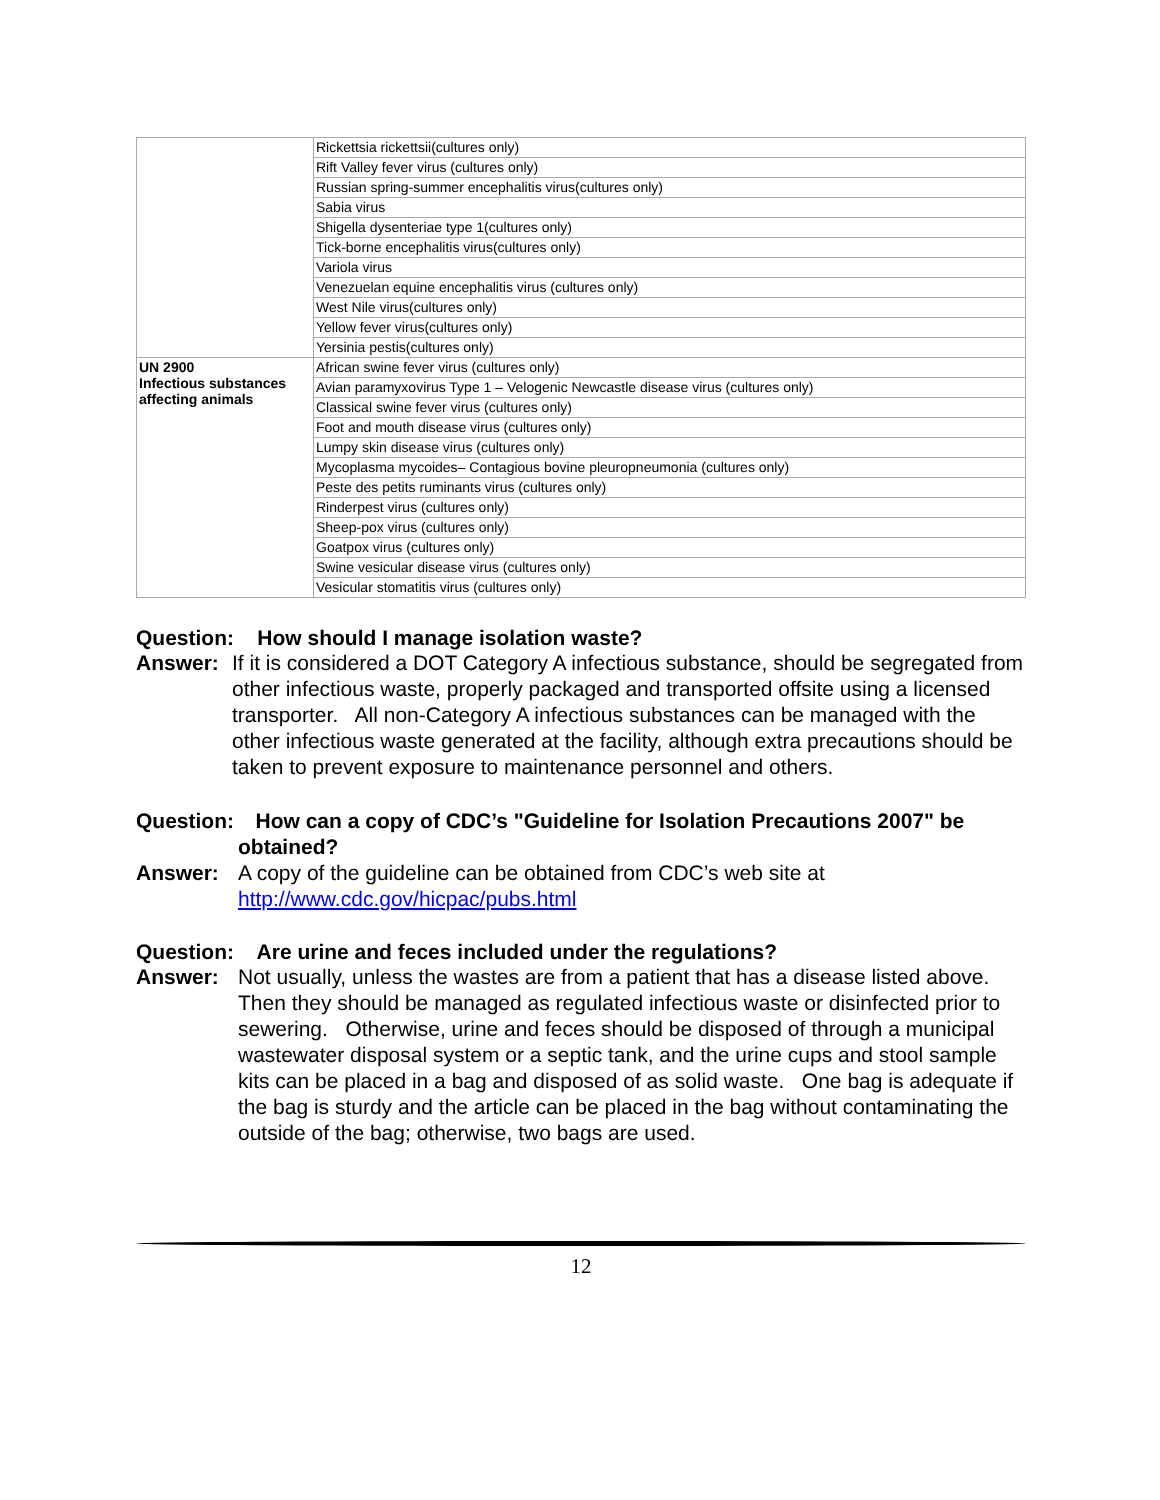| | Rickettsia rickettsii(cultures only) |
| | Rift Valley fever virus (cultures only) |
| | Russian spring-summer encephalitis virus(cultures only) |
| | Sabia virus |
| | Shigella dysenteriae type 1(cultures only) |
| | Tick-borne encephalitis virus(cultures only) |
| | Variola virus |
| | Venezuelan equine encephalitis virus (cultures only) |
| | West Nile virus(cultures only) |
| | Yellow fever virus(cultures only) |
| | Yersinia pestis(cultures only) |
| UN 2900 Infectious substances affecting animals | African swine fever virus (cultures only) |
| | Avian paramyxovirus Type 1 – Velogenic Newcastle disease virus (cultures only) |
| | Classical swine fever virus (cultures only) |
| | Foot and mouth disease virus (cultures only) |
| | Lumpy skin disease virus (cultures only) |
| | Mycoplasma mycoides– Contagious bovine pleuropneumonia (cultures only) |
| | Peste des petits ruminants virus (cultures only) |
| | Rinderpest virus (cultures only) |
| | Sheep-pox virus (cultures only) |
| | Goatpox virus (cultures only) |
| | Swine vesicular disease virus (cultures only) |
| | Vesicular stomatitis virus (cultures only) |
Question: How should I manage isolation waste?
Answer: If it is considered a DOT Category A infectious substance, should be segregated from other infectious waste, properly packaged and transported offsite using a licensed transporter. All non-Category A infectious substances can be managed with the other infectious waste generated at the facility, although extra precautions should be taken to prevent exposure to maintenance personnel and others.
Question:
How can a copy of CDC’s "Guideline for Isolation Precautions 2007" be obtained?
Answer: A copy of the guideline can be obtained from CDC’s web site at http://www.cdc.gov/hicpac/pubs.html
Question: Are urine and feces included under the regulations?
Answer: Not usually, unless the wastes are from a patient that has a disease listed above. Then they should be managed as regulated infectious waste or disinfected prior to sewering. Otherwise, urine and feces should be disposed of through a municipal wastewater disposal system or a septic tank, and the urine cups and stool sample kits can be placed in a bag and disposed of as solid waste. One bag is adequate if the bag is sturdy and the article can be placed in the bag without contaminating the outside of the bag; otherwise, two bags are used.
12